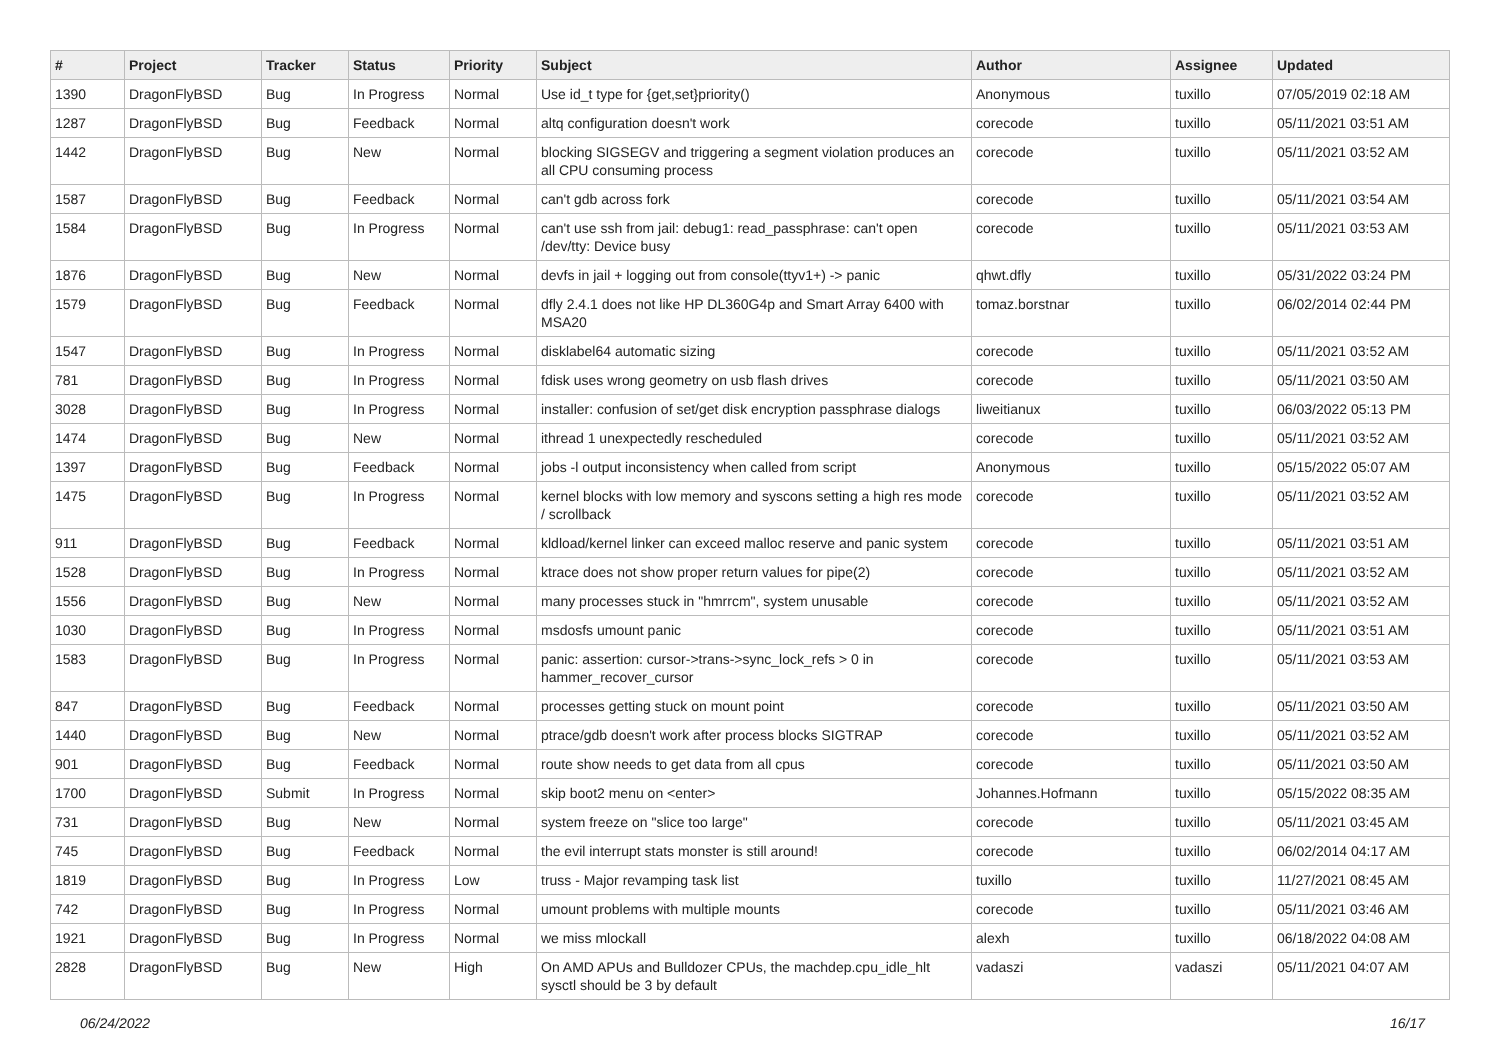| # | Project | Tracker | Status | Priority | Subject | Author | Assignee | Updated |
| --- | --- | --- | --- | --- | --- | --- | --- | --- |
| 1390 | DragonFlyBSD | Bug | In Progress | Normal | Use id_t type for {get,set}priority() | Anonymous | tuxillo | 07/05/2019 02:18 AM |
| 1287 | DragonFlyBSD | Bug | Feedback | Normal | altq configuration doesn't work | corecode | tuxillo | 05/11/2021 03:51 AM |
| 1442 | DragonFlyBSD | Bug | New | Normal | blocking SIGSEGV and triggering a segment violation produces an all CPU consuming process | corecode | tuxillo | 05/11/2021 03:52 AM |
| 1587 | DragonFlyBSD | Bug | Feedback | Normal | can't gdb across fork | corecode | tuxillo | 05/11/2021 03:54 AM |
| 1584 | DragonFlyBSD | Bug | In Progress | Normal | can't use ssh from jail: debug1: read_passphrase: can't open /dev/tty: Device busy | corecode | tuxillo | 05/11/2021 03:53 AM |
| 1876 | DragonFlyBSD | Bug | New | Normal | devfs in jail + logging out from console(ttyv1+) -> panic | qhwt.dfly | tuxillo | 05/31/2022 03:24 PM |
| 1579 | DragonFlyBSD | Bug | Feedback | Normal | dfly 2.4.1 does not like HP DL360G4p and Smart Array 6400 with MSA20 | tomaz.borstnar | tuxillo | 06/02/2014 02:44 PM |
| 1547 | DragonFlyBSD | Bug | In Progress | Normal | disklabel64 automatic sizing | corecode | tuxillo | 05/11/2021 03:52 AM |
| 781 | DragonFlyBSD | Bug | In Progress | Normal | fdisk uses wrong geometry on usb flash drives | corecode | tuxillo | 05/11/2021 03:50 AM |
| 3028 | DragonFlyBSD | Bug | In Progress | Normal | installer: confusion of set/get disk encryption passphrase dialogs | liweitianux | tuxillo | 06/03/2022 05:13 PM |
| 1474 | DragonFlyBSD | Bug | New | Normal | ithread 1 unexpectedly rescheduled | corecode | tuxillo | 05/11/2021 03:52 AM |
| 1397 | DragonFlyBSD | Bug | Feedback | Normal | jobs -l output inconsistency when called from script | Anonymous | tuxillo | 05/15/2022 05:07 AM |
| 1475 | DragonFlyBSD | Bug | In Progress | Normal | kernel blocks with low memory and syscons setting a high res mode / scrollback | corecode | tuxillo | 05/11/2021 03:52 AM |
| 911 | DragonFlyBSD | Bug | Feedback | Normal | kldload/kernel linker can exceed malloc reserve and panic system | corecode | tuxillo | 05/11/2021 03:51 AM |
| 1528 | DragonFlyBSD | Bug | In Progress | Normal | ktrace does not show proper return values for pipe(2) | corecode | tuxillo | 05/11/2021 03:52 AM |
| 1556 | DragonFlyBSD | Bug | New | Normal | many processes stuck in "hmrrcm", system unusable | corecode | tuxillo | 05/11/2021 03:52 AM |
| 1030 | DragonFlyBSD | Bug | In Progress | Normal | msdosfs umount panic | corecode | tuxillo | 05/11/2021 03:51 AM |
| 1583 | DragonFlyBSD | Bug | In Progress | Normal | panic: assertion: cursor->trans->sync_lock_refs > 0 in hammer_recover_cursor | corecode | tuxillo | 05/11/2021 03:53 AM |
| 847 | DragonFlyBSD | Bug | Feedback | Normal | processes getting stuck on mount point | corecode | tuxillo | 05/11/2021 03:50 AM |
| 1440 | DragonFlyBSD | Bug | New | Normal | ptrace/gdb doesn't work after process blocks SIGTRAP | corecode | tuxillo | 05/11/2021 03:52 AM |
| 901 | DragonFlyBSD | Bug | Feedback | Normal | route show needs to get data from all cpus | corecode | tuxillo | 05/11/2021 03:50 AM |
| 1700 | DragonFlyBSD | Submit | In Progress | Normal | skip boot2 menu on <enter> | Johannes.Hofmann | tuxillo | 05/15/2022 08:35 AM |
| 731 | DragonFlyBSD | Bug | New | Normal | system freeze on "slice too large" | corecode | tuxillo | 05/11/2021 03:45 AM |
| 745 | DragonFlyBSD | Bug | Feedback | Normal | the evil interrupt stats monster is still around! | corecode | tuxillo | 06/02/2014 04:17 AM |
| 1819 | DragonFlyBSD | Bug | In Progress | Low | truss - Major revamping task list | tuxillo | tuxillo | 11/27/2021 08:45 AM |
| 742 | DragonFlyBSD | Bug | In Progress | Normal | umount problems with multiple mounts | corecode | tuxillo | 05/11/2021 03:46 AM |
| 1921 | DragonFlyBSD | Bug | In Progress | Normal | we miss mlockall | alexh | tuxillo | 06/18/2022 04:08 AM |
| 2828 | DragonFlyBSD | Bug | New | High | On AMD APUs and Bulldozer CPUs, the machdep.cpu_idle_hlt sysctl should be 3 by default | vadaszi | vadaszi | 05/11/2021 04:07 AM |
06/24/2022 16/17